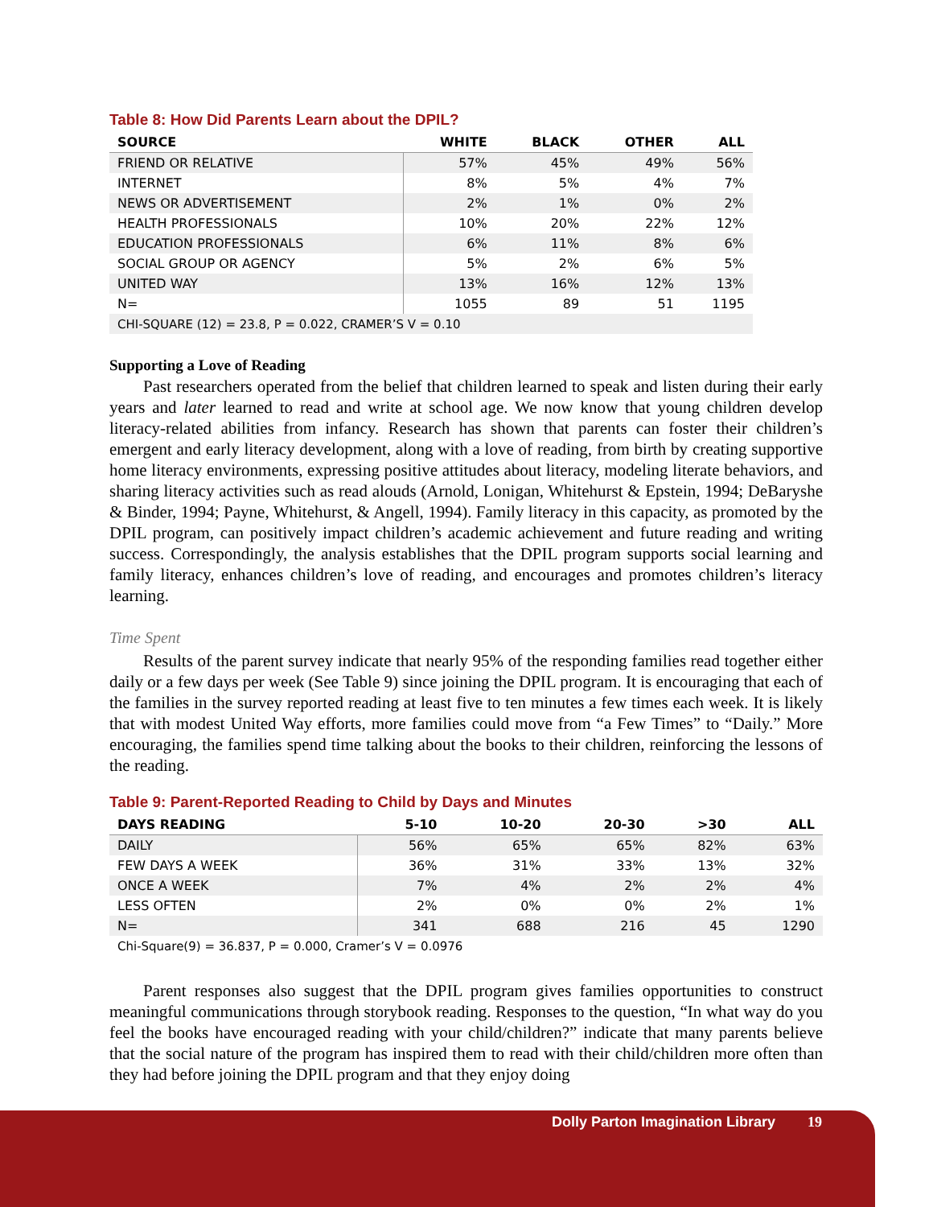Table 8: How Did Parents Learn about the DPIL?
| SOURCE | WHITE | BLACK | OTHER | ALL |
| --- | --- | --- | --- | --- |
| FRIEND OR RELATIVE | 57% | 45% | 49% | 56% |
| INTERNET | 8% | 5% | 4% | 7% |
| NEWS OR ADVERTISEMENT | 2% | 1% | 0% | 2% |
| HEALTH PROFESSIONALS | 10% | 20% | 22% | 12% |
| EDUCATION PROFESSIONALS | 6% | 11% | 8% | 6% |
| SOCIAL GROUP OR AGENCY | 5% | 2% | 6% | 5% |
| UNITED WAY | 13% | 16% | 12% | 13% |
| N= | 1055 | 89 | 51 | 1195 |
| CHI-SQUARE (12) = 23.8, P = 0.022, CRAMER’S V = 0.10 | | | | |
Supporting a Love of Reading
Past researchers operated from the belief that children learned to speak and listen during their early years and later learned to read and write at school age. We now know that young children develop literacy-related abilities from infancy. Research has shown that parents can foster their children’s emergent and early literacy development, along with a love of reading, from birth by creating supportive home literacy environments, expressing positive attitudes about literacy, modeling literate behaviors, and sharing literacy activities such as read alouds (Arnold, Lonigan, Whitehurst & Epstein, 1994; DeBaryshe & Binder, 1994; Payne, Whitehurst, & Angell, 1994). Family literacy in this capacity, as promoted by the DPIL program, can positively impact children’s academic achievement and future reading and writing success. Correspondingly, the analysis establishes that the DPIL program supports social learning and family literacy, enhances children’s love of reading, and encourages and promotes children’s literacy learning.
Time Spent
Results of the parent survey indicate that nearly 95% of the responding families read together either daily or a few days per week (See Table 9) since joining the DPIL program. It is encouraging that each of the families in the survey reported reading at least five to ten minutes a few times each week. It is likely that with modest United Way efforts, more families could move from “a Few Times” to “Daily.” More encouraging, the families spend time talking about the books to their children, reinforcing the lessons of the reading.
Table 9: Parent-Reported Reading to Child by Days and Minutes
| DAYS READING | 5-10 | 10-20 | 20-30 | >30 | ALL |
| --- | --- | --- | --- | --- | --- |
| DAILY | 56% | 65% | 65% | 82% | 63% |
| FEW DAYS A WEEK | 36% | 31% | 33% | 13% | 32% |
| ONCE A WEEK | 7% | 4% | 2% | 2% | 4% |
| LESS OFTEN | 2% | 0% | 0% | 2% | 1% |
| N= | 341 | 688 | 216 | 45 | 1290 |
| Chi-Square(9) = 36.837, P = 0.000, Cramer’s V = 0.0976 | | | | | |
Parent responses also suggest that the DPIL program gives families opportunities to construct meaningful communications through storybook reading. Responses to the question, “In what way do you feel the books have encouraged reading with your child/children?” indicate that many parents believe that the social nature of the program has inspired them to read with their child/children more often than they had before joining the DPIL program and that they enjoy doing
Dolly Parton Imagination Library 19